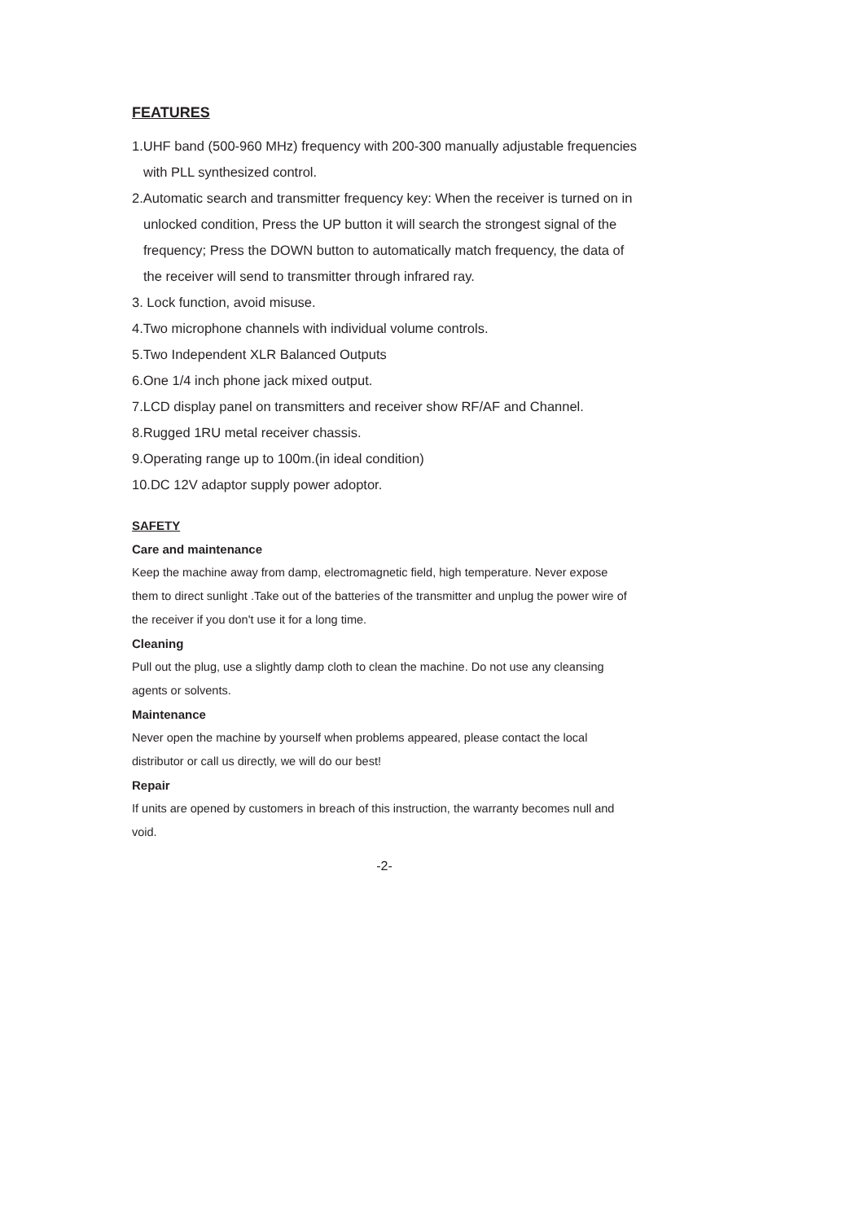FEATURES
1.UHF band (500-960 MHz) frequency with 200-300 manually adjustable frequencies with PLL synthesized control.
2.Automatic search and transmitter frequency key: When the receiver is turned on in unlocked condition, Press the UP button it will search the strongest signal of the frequency; Press the DOWN button to automatically match frequency, the data of the receiver will send to transmitter through infrared ray.
3. Lock function, avoid misuse.
4.Two microphone channels with individual volume controls.
5.Two Independent XLR Balanced Outputs
6.One 1/4 inch phone jack mixed output.
7.LCD display panel on transmitters and receiver show RF/AF and Channel.
8.Rugged 1RU metal receiver chassis.
9.Operating range up to 100m.(in ideal condition)
10.DC 12V adaptor supply power adoptor.
SAFETY
Care and maintenance
Keep the machine away from damp, electromagnetic field, high temperature. Never expose them to direct sunlight .Take out of the batteries of the transmitter and unplug the power wire of the receiver if you don't use it for a long time.
Cleaning
Pull out the plug, use a slightly damp cloth to clean the machine. Do not use any cleansing agents or solvents.
Maintenance
Never open the machine by yourself when problems appeared, please contact the local distributor or call us directly, we will do our best!
Repair
If units are opened by customers in breach of this instruction, the warranty becomes null and void.
-2-